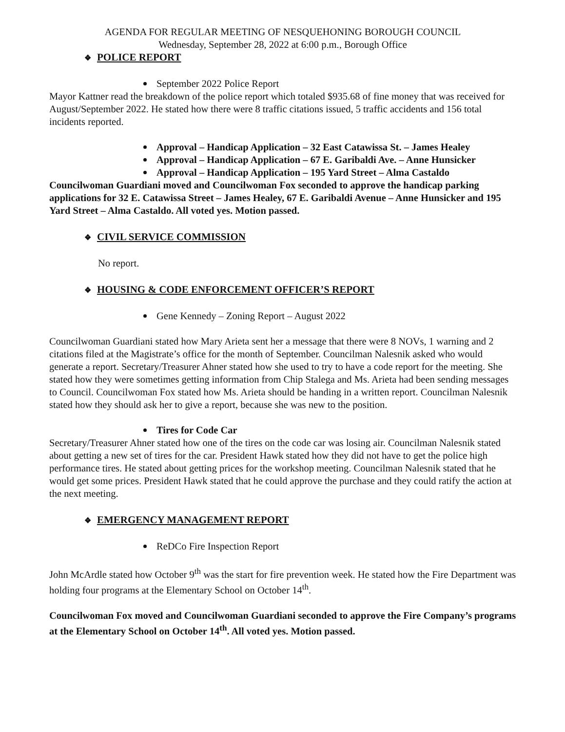AGENDA FOR REGULAR MEETING OF NESQUEHONING BOROUGH COUNCIL
Wednesday, September 28, 2022 at 6:00 p.m., Borough Office
❖ POLICE REPORT
September 2022 Police Report
Mayor Kattner read the breakdown of the police report which totaled $935.68 of fine money that was received for August/September 2022. He stated how there were 8 traffic citations issued, 5 traffic accidents and 156 total incidents reported.
Approval – Handicap Application – 32 East Catawissa St. – James Healey
Approval – Handicap Application – 67 E. Garibaldi Ave. – Anne Hunsicker
Approval – Handicap Application – 195 Yard Street – Alma Castaldo
Councilwoman Guardiani moved and Councilwoman Fox seconded to approve the handicap parking applications for 32 E. Catawissa Street – James Healey, 67 E. Garibaldi Avenue – Anne Hunsicker and 195 Yard Street – Alma Castaldo. All voted yes. Motion passed.
❖ CIVIL SERVICE COMMISSION
No report.
❖ HOUSING & CODE ENFORCEMENT OFFICER’S REPORT
Gene Kennedy – Zoning Report – August 2022
Councilwoman Guardiani stated how Mary Arieta sent her a message that there were 8 NOVs, 1 warning and 2 citations filed at the Magistrate’s office for the month of September. Councilman Nalesnik asked who would generate a report. Secretary/Treasurer Ahner stated how she used to try to have a code report for the meeting. She stated how they were sometimes getting information from Chip Stalega and Ms. Arieta had been sending messages to Council. Councilwoman Fox stated how Ms. Arieta should be handing in a written report. Councilman Nalesnik stated how they should ask her to give a report, because she was new to the position.
Tires for Code Car
Secretary/Treasurer Ahner stated how one of the tires on the code car was losing air. Councilman Nalesnik stated about getting a new set of tires for the car. President Hawk stated how they did not have to get the police high performance tires. He stated about getting prices for the workshop meeting. Councilman Nalesnik stated that he would get some prices. President Hawk stated that he could approve the purchase and they could ratify the action at the next meeting.
❖ EMERGENCY MANAGEMENT REPORT
ReDCo Fire Inspection Report
John McArdle stated how October 9<sup>th</sup> was the start for fire prevention week. He stated how the Fire Department was holding four programs at the Elementary School on October 14<sup>th</sup>.
Councilwoman Fox moved and Councilwoman Guardiani seconded to approve the Fire Company’s programs at the Elementary School on October 14<sup>th</sup>. All voted yes. Motion passed.